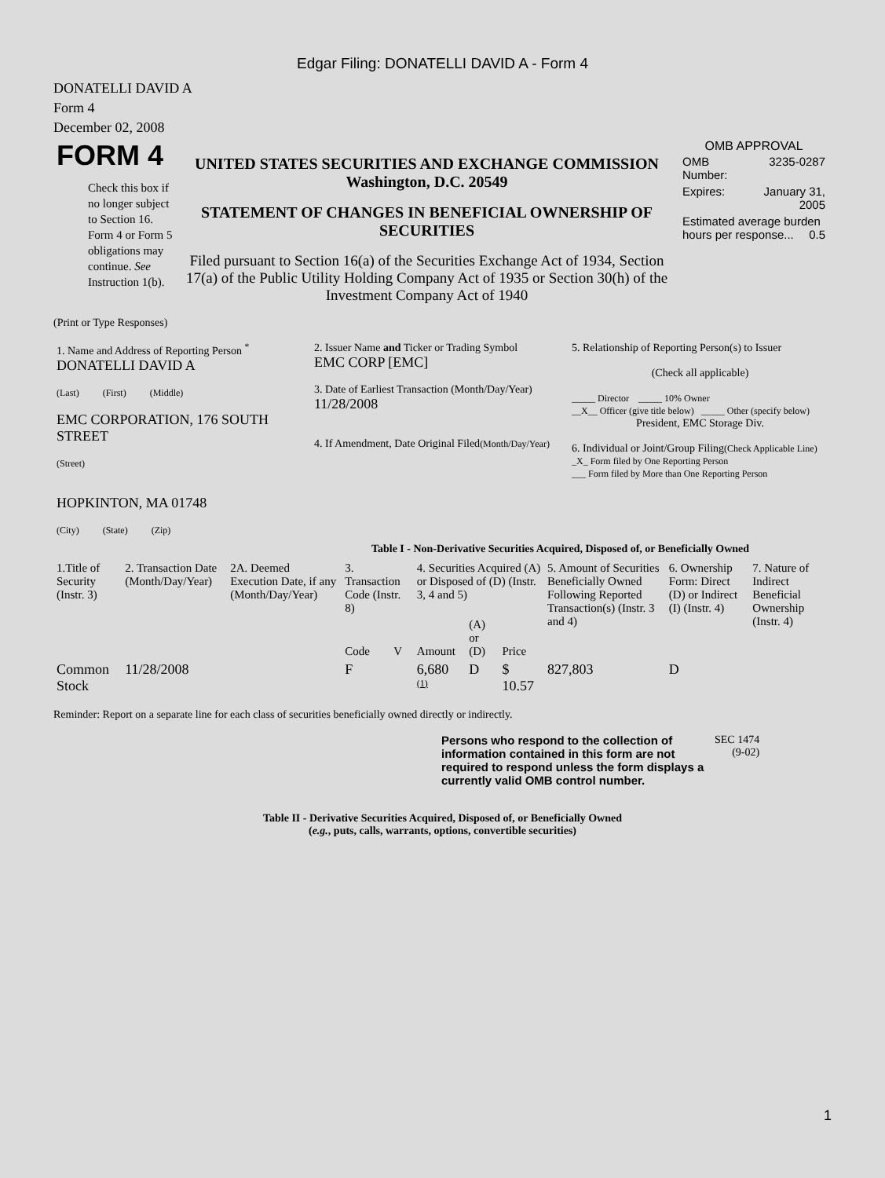Edgar Filing: DONATELLI DAVID A - Form 4
DONATELLI DAVID A
Form 4
December 02, 2008
| FORM 4 Check this box if no longer subject to Section 16. Form 4 or Form 5 obligations may continue. See Instruction 1(b). | UNITED STATES SECURITIES AND EXCHANGE COMMISSION Washington, D.C. 20549 STATEMENT OF CHANGES IN BENEFICIAL OWNERSHIP OF SECURITIES Filed pursuant to Section 16(a) of the Securities Exchange Act of 1934, Section 17(a) of the Public Utility Holding Company Act of 1935 or Section 30(h) of the Investment Company Act of 1940 | OMB APPROVAL / OMB Number: / 3235-0287 / / Expires: / January 31, 2005 / / Estimated average burden hours per response... 0.5 / / |
(Print or Type Responses)
| 1. Name and Address of Reporting Person <sup>*</sup> DONATELLI DAVID A (Last) (First) (Middle) EMC CORPORATION, 176 SOUTH STREET (Street) HOPKINTON, MA 01748 (City) (State) (Zip) | 2. Issuer Name and Ticker or Trading Symbol EMC CORP [EMC] 3. Date of Earliest Transaction (Month/Day/Year) 11/28/2008 4. If Amendment, Date Original Filed (Month/Day/Year) | 5. Relationship of Reporting Person(s) to Issuer (Check all applicable) _____ Director _____ 10% Owner __X__ Officer (give title below) _____ Other (specify below) President, EMC Storage Div. 6. Individual or Joint/Group Filing (Check Applicable Line) _X_ Form filed by One Reporting Person ___ Form filed by More than One Reporting Person |
Table I - Non-Derivative Securities Acquired, Disposed of, or Beneficially Owned
| 1.Title of Security (Instr. 3) | 2. Transaction Date (Month/Day/Year) | 2A. Deemed Execution Date, if any (Month/Day/Year) | 3. Transaction Code (Instr. 8) | | 4. Securities Acquired (A) or Disposed of (D) (Instr. 3, 4 and 5) | | | 5. Amount of Securities Beneficially Owned Following Reported Transaction(s) (Instr. 3 and 4) | 6. Ownership Form: Direct (D) or Indirect (I) (Instr. 4) | 7. Nature of Indirect Beneficial Ownership (Instr. 4) |
| --- | --- | --- | --- | --- | --- | --- | --- | --- | --- | --- |
| | | | Code | V | Amount | (A) or (D) | Price | | | |
| Common Stock | 11/28/2008 | | F | | 6,680 <sup>(1)</sup> | D | $ 10.57 | 827,803 | D | |
Reminder: Report on a separate line for each class of securities beneficially owned directly or indirectly.
| Persons who respond to the collection of information contained in this form are not required to respond unless the form displays a currently valid OMB control number. | SEC 1474 (9-02) |
Table II - Derivative Securities Acquired, Disposed of, or Beneficially Owned
(e.g., puts, calls, warrants, options, convertible securities)
1